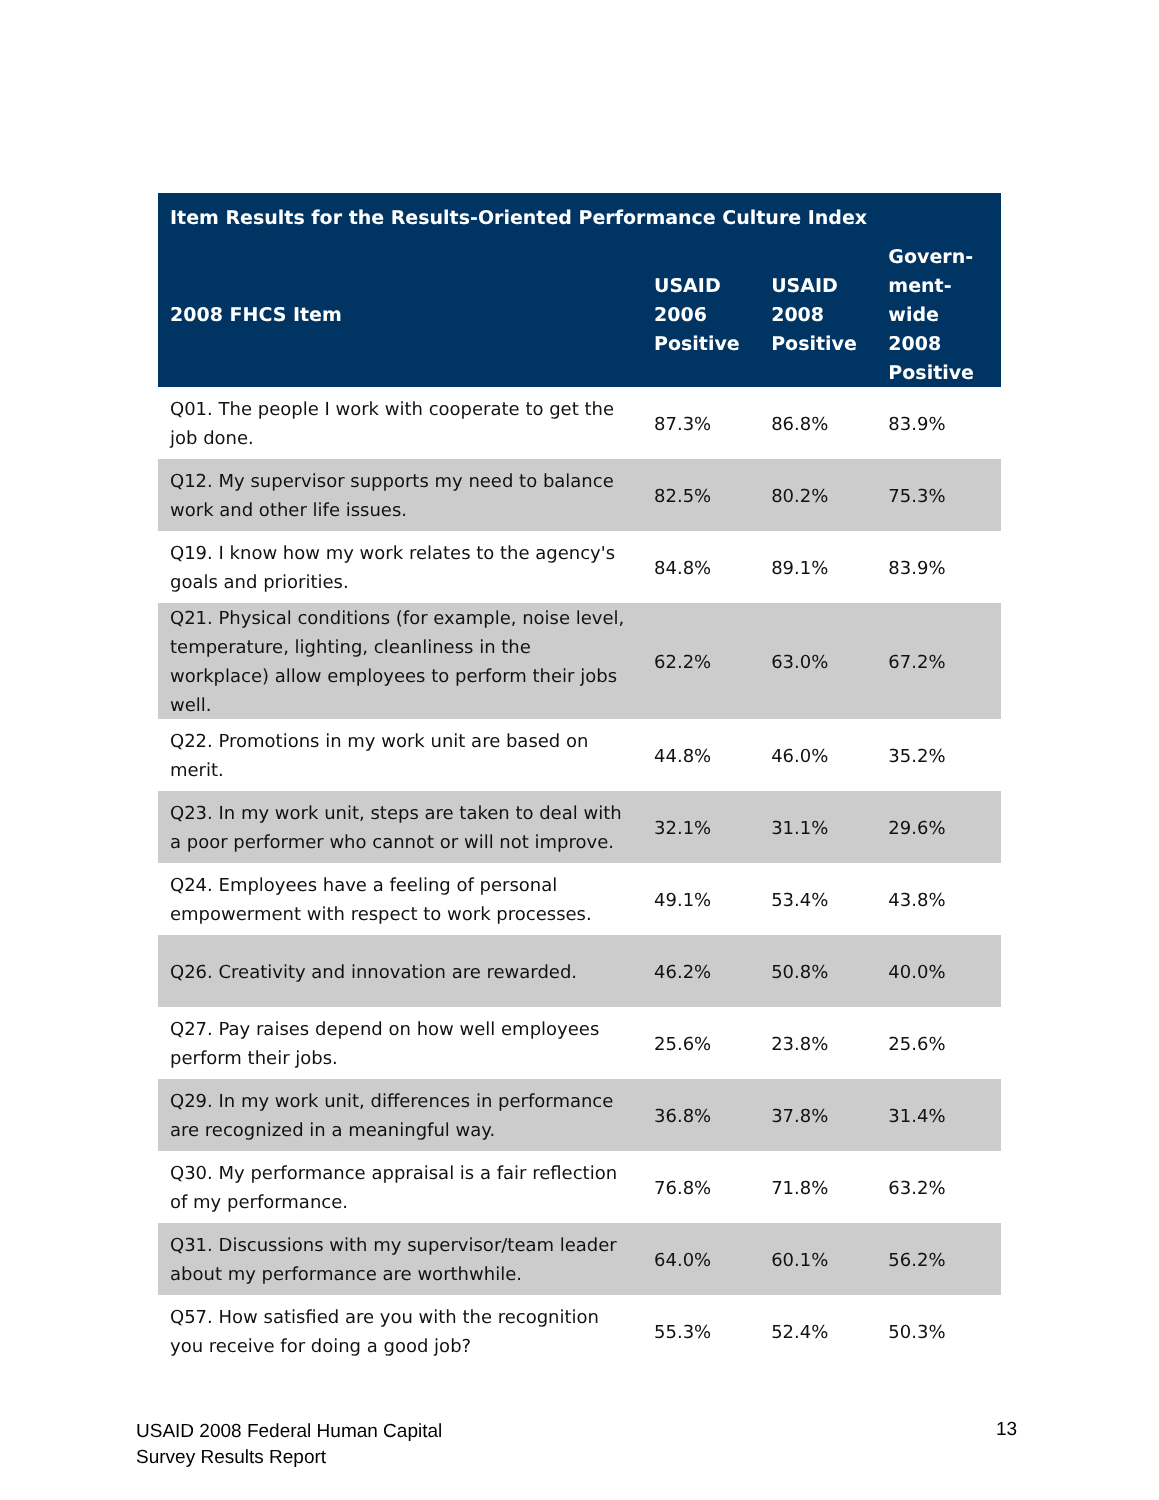| Item Results for the Results-Oriented Performance Culture Index | | | |
| --- | --- | --- | --- |
| 2008 FHCS Item | USAID 2006 Positive | USAID 2008 Positive | Govern-ment-wide 2008 Positive |
| Q01. The people I work with cooperate to get the job done. | 87.3% | 86.8% | 83.9% |
| Q12. My supervisor supports my need to balance work and other life issues. | 82.5% | 80.2% | 75.3% |
| Q19. I know how my work relates to the agency's goals and priorities. | 84.8% | 89.1% | 83.9% |
| Q21. Physical conditions (for example, noise level, temperature, lighting, cleanliness in the workplace) allow employees to perform their jobs well. | 62.2% | 63.0% | 67.2% |
| Q22. Promotions in my work unit are based on merit. | 44.8% | 46.0% | 35.2% |
| Q23. In my work unit, steps are taken to deal with a poor performer who cannot or will not improve. | 32.1% | 31.1% | 29.6% |
| Q24. Employees have a feeling of personal empowerment with respect to work processes. | 49.1% | 53.4% | 43.8% |
| Q26. Creativity and innovation are rewarded. | 46.2% | 50.8% | 40.0% |
| Q27. Pay raises depend on how well employees perform their jobs. | 25.6% | 23.8% | 25.6% |
| Q29. In my work unit, differences in performance are recognized in a meaningful way. | 36.8% | 37.8% | 31.4% |
| Q30. My performance appraisal is a fair reflection of my performance. | 76.8% | 71.8% | 63.2% |
| Q31. Discussions with my supervisor/team leader about my performance are worthwhile. | 64.0% | 60.1% | 56.2% |
| Q57. How satisfied are you with the recognition you receive for doing a good job? | 55.3% | 52.4% | 50.3% |
USAID 2008 Federal Human Capital
Survey Results Report
13